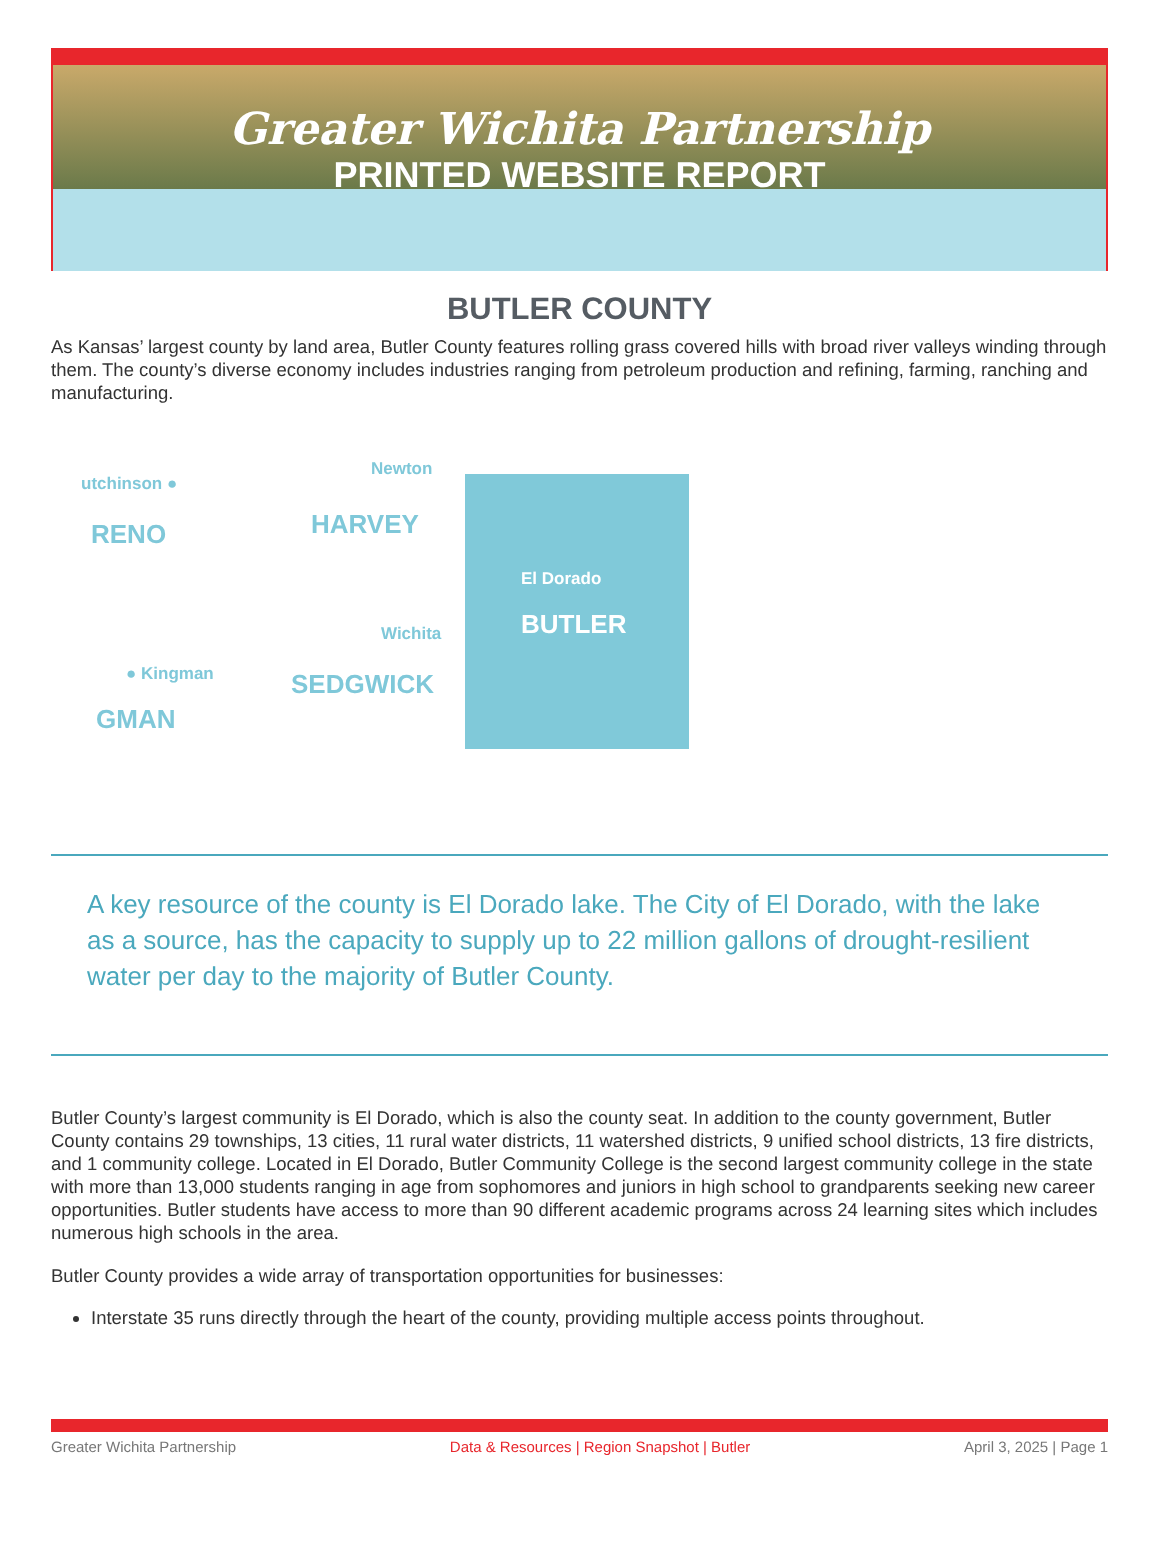Greater Wichita Partnership
PRINTED WEBSITE REPORT
BUTLER COUNTY
As Kansas’ largest county by land area, Butler County features rolling grass covered hills with broad river valleys winding through them. The county’s diverse economy includes industries ranging from petroleum production and refining, farming, ranching and manufacturing.
utchinson ●
RENO
Newton
HARVEY
El Dorado
BUTLER
Wichita
SEDGWICK
● Kingman
GMAN
A key resource of the county is El Dorado lake. The City of El Dorado, with the lake as a source, has the capacity to supply up to 22 million gallons of drought-resilient water per day to the majority of Butler County.
Butler County’s largest community is El Dorado, which is also the county seat. In addition to the county government, Butler County contains 29 townships, 13 cities, 11 rural water districts, 11 watershed districts, 9 unified school districts, 13 fire districts, and 1 community college. Located in El Dorado, Butler Community College is the second largest community college in the state with more than 13,000 students ranging in age from sophomores and juniors in high school to grandparents seeking new career opportunities. Butler students have access to more than 90 different academic programs across 24 learning sites which includes numerous high schools in the area.
Butler County provides a wide array of transportation opportunities for businesses:
Interstate 35 runs directly through the heart of the county, providing multiple access points throughout.
Greater Wichita Partnership Data & Resources | Region Snapshot | Butler April 3, 2025 | Page 1